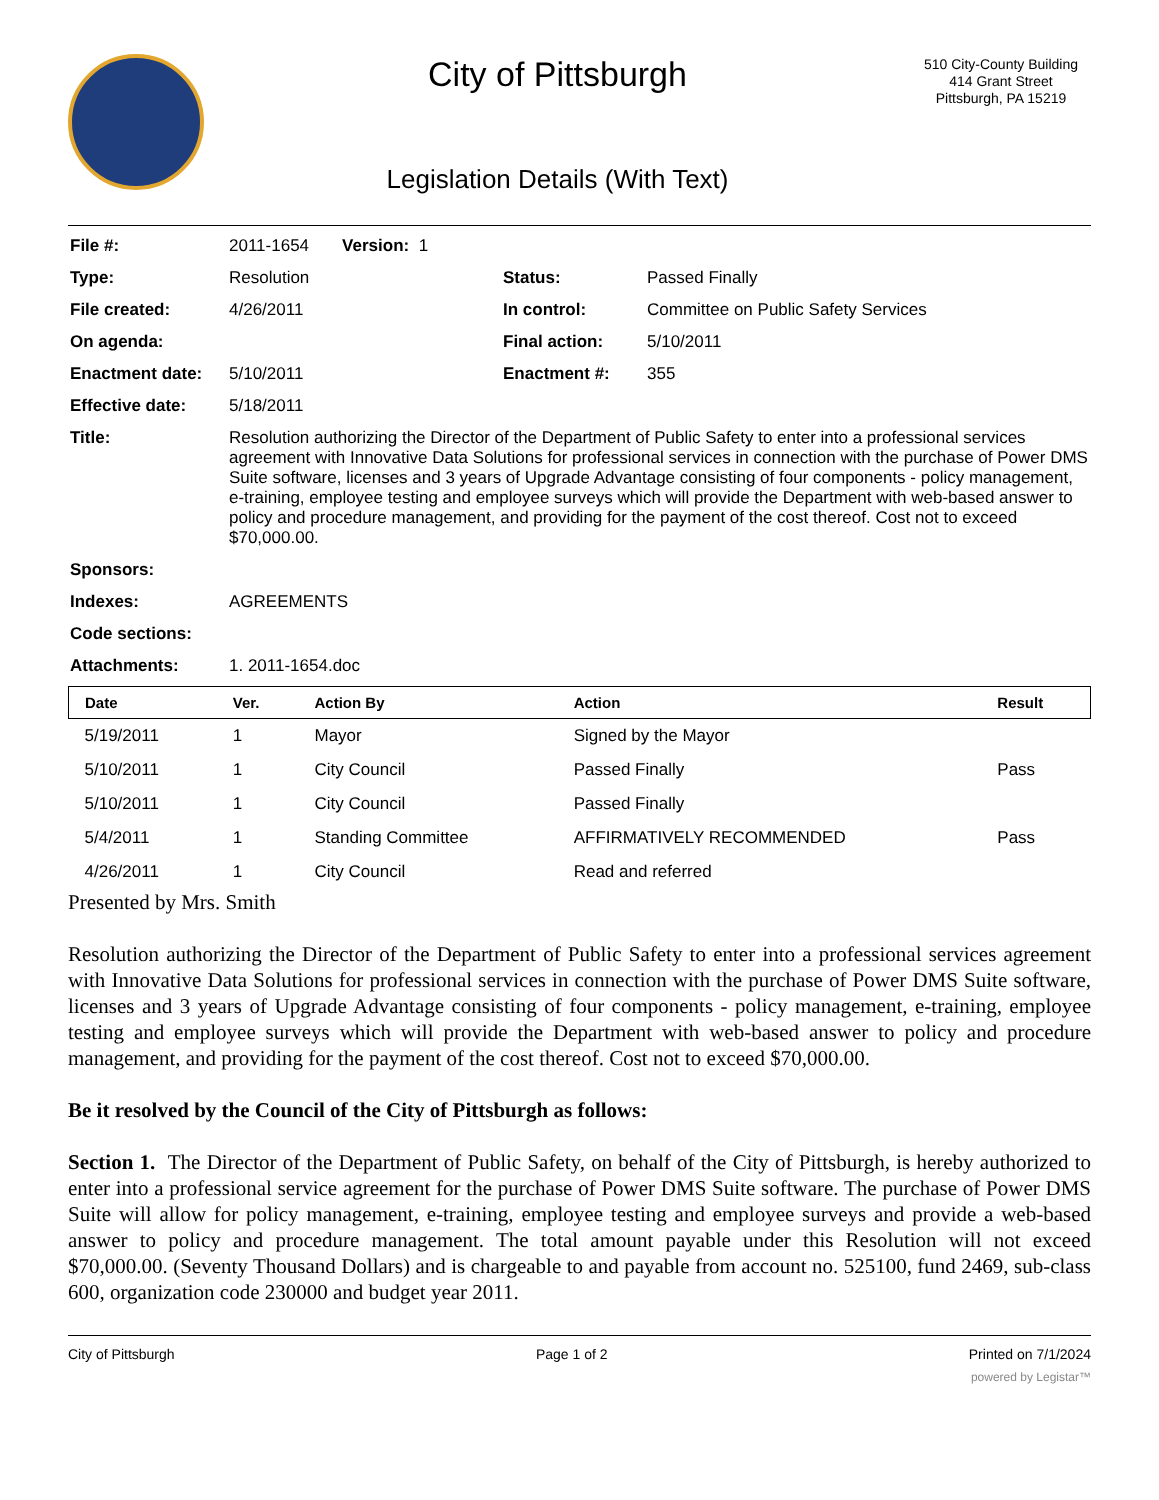City of Pittsburgh
Legislation Details (With Text)
510 City-County Building
414 Grant Street
Pittsburgh, PA 15219
| File #: | 2011-1654 Version: 1 | | |
| Type: | Resolution | Status: | Passed Finally |
| File created: | 4/26/2011 | In control: | Committee on Public Safety Services |
| On agenda: | | Final action: | 5/10/2011 |
| Enactment date: | 5/10/2011 | Enactment #: | 355 |
| Effective date: | 5/18/2011 | | |
| Title: | Resolution authorizing the Director of the Department of Public Safety to enter into a professional services agreement with Innovative Data Solutions for professional services in connection with the purchase of Power DMS Suite software, licenses and 3 years of Upgrade Advantage consisting of four components - policy management, e-training, employee testing and employee surveys which will provide the Department with web-based answer to policy and procedure management, and providing for the payment of the cost thereof. Cost not to exceed $70,000.00. | | |
| Sponsors: | | | |
| Indexes: | AGREEMENTS | | |
| Code sections: | | | |
| Attachments: | 1. 2011-1654.doc | | |
| Date | Ver. | Action By | Action | Result |
| --- | --- | --- | --- | --- |
| 5/19/2011 | 1 | Mayor | Signed by the Mayor | |
| 5/10/2011 | 1 | City Council | Passed Finally | Pass |
| 5/10/2011 | 1 | City Council | Passed Finally | |
| 5/4/2011 | 1 | Standing Committee | AFFIRMATIVELY RECOMMENDED | Pass |
| 4/26/2011 | 1 | City Council | Read and referred | |
Presented by Mrs. Smith
Resolution authorizing the Director of the Department of Public Safety to enter into a professional services agreement with Innovative Data Solutions for professional services in connection with the purchase of Power DMS Suite software, licenses and 3 years of Upgrade Advantage consisting of four components - policy management, e-training, employee testing and employee surveys which will provide the Department with web-based answer to policy and procedure management, and providing for the payment of the cost thereof. Cost not to exceed $70,000.00.
Be it resolved by the Council of the City of Pittsburgh as follows:
Section 1. The Director of the Department of Public Safety, on behalf of the City of Pittsburgh, is hereby authorized to enter into a professional service agreement for the purchase of Power DMS Suite software. The purchase of Power DMS Suite will allow for policy management, e-training, employee testing and employee surveys and provide a web-based answer to policy and procedure management. The total amount payable under this Resolution will not exceed $70,000.00. (Seventy Thousand Dollars) and is chargeable to and payable from account no. 525100, fund 2469, sub-class 600, organization code 230000 and budget year 2011.
City of Pittsburgh Page 1 of 2 Printed on 7/1/2024
powered by Legistar™